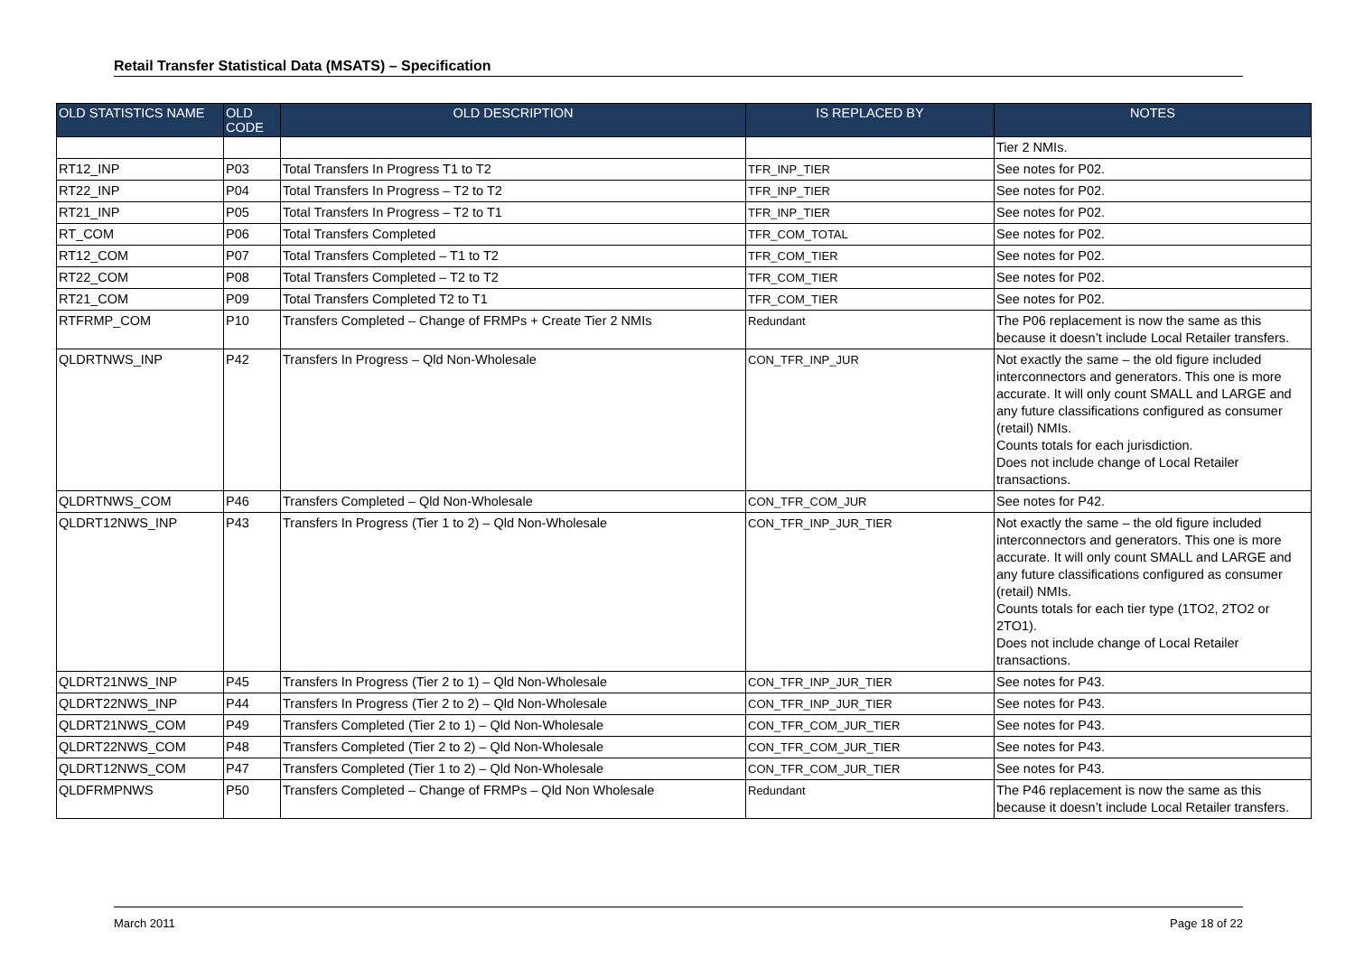Retail Transfer Statistical Data (MSATS) – Specification
| OLD STATISTICS NAME | OLD CODE | OLD DESCRIPTION | IS REPLACED BY | NOTES |
| --- | --- | --- | --- | --- |
| | | | | Tier 2 NMIs. |
| RT12_INP | P03 | Total Transfers In Progress T1 to T2 | TFR_INP_TIER | See notes for P02. |
| RT22_INP | P04 | Total Transfers In Progress – T2 to T2 | TFR_INP_TIER | See notes for P02. |
| RT21_INP | P05 | Total Transfers In Progress – T2 to T1 | TFR_INP_TIER | See notes for P02. |
| RT_COM | P06 | Total Transfers Completed | TFR_COM_TOTAL | See notes for P02. |
| RT12_COM | P07 | Total Transfers Completed – T1 to T2 | TFR_COM_TIER | See notes for P02. |
| RT22_COM | P08 | Total Transfers Completed – T2 to T2 | TFR_COM_TIER | See notes for P02. |
| RT21_COM | P09 | Total Transfers Completed T2 to T1 | TFR_COM_TIER | See notes for P02. |
| RTFRMP_COM | P10 | Transfers Completed – Change of FRMPs + Create Tier 2 NMIs | Redundant | The P06 replacement is now the same as this because it doesn’t include Local Retailer transfers. |
| QLDRTNWS_INP | P42 | Transfers In Progress – Qld Non-Wholesale | CON_TFR_INP_JUR | Not exactly the same – the old figure included interconnectors and generators. This one is more accurate. It will only count SMALL and LARGE and any future classifications configured as consumer (retail) NMIs. Counts totals for each jurisdiction. Does not include change of Local Retailer transactions. |
| QLDRTNWS_COM | P46 | Transfers Completed – Qld Non-Wholesale | CON_TFR_COM_JUR | See notes for P42. |
| QLDRT12NWS_INP | P43 | Transfers In Progress (Tier 1 to 2) – Qld Non-Wholesale | CON_TFR_INP_JUR_TIER | Not exactly the same – the old figure included interconnectors and generators. This one is more accurate. It will only count SMALL and LARGE and any future classifications configured as consumer (retail) NMIs. Counts totals for each tier type (1TO2, 2TO2 or 2TO1). Does not include change of Local Retailer transactions. |
| QLDRT21NWS_INP | P45 | Transfers In Progress (Tier 2 to 1) – Qld Non-Wholesale | CON_TFR_INP_JUR_TIER | See notes for P43. |
| QLDRT22NWS_INP | P44 | Transfers In Progress (Tier 2 to 2) – Qld Non-Wholesale | CON_TFR_INP_JUR_TIER | See notes for P43. |
| QLDRT21NWS_COM | P49 | Transfers Completed (Tier 2 to 1) – Qld Non-Wholesale | CON_TFR_COM_JUR_TIER | See notes for P43. |
| QLDRT22NWS_COM | P48 | Transfers Completed (Tier 2 to 2) – Qld Non-Wholesale | CON_TFR_COM_JUR_TIER | See notes for P43. |
| QLDRT12NWS_COM | P47 | Transfers Completed (Tier 1 to 2) – Qld Non-Wholesale | CON_TFR_COM_JUR_TIER | See notes for P43. |
| QLDFRMPNWS | P50 | Transfers Completed – Change of FRMPs – Qld Non Wholesale | Redundant | The P46 replacement is now the same as this because it doesn’t include Local Retailer transfers. |
March 2011 Page 18 of 22